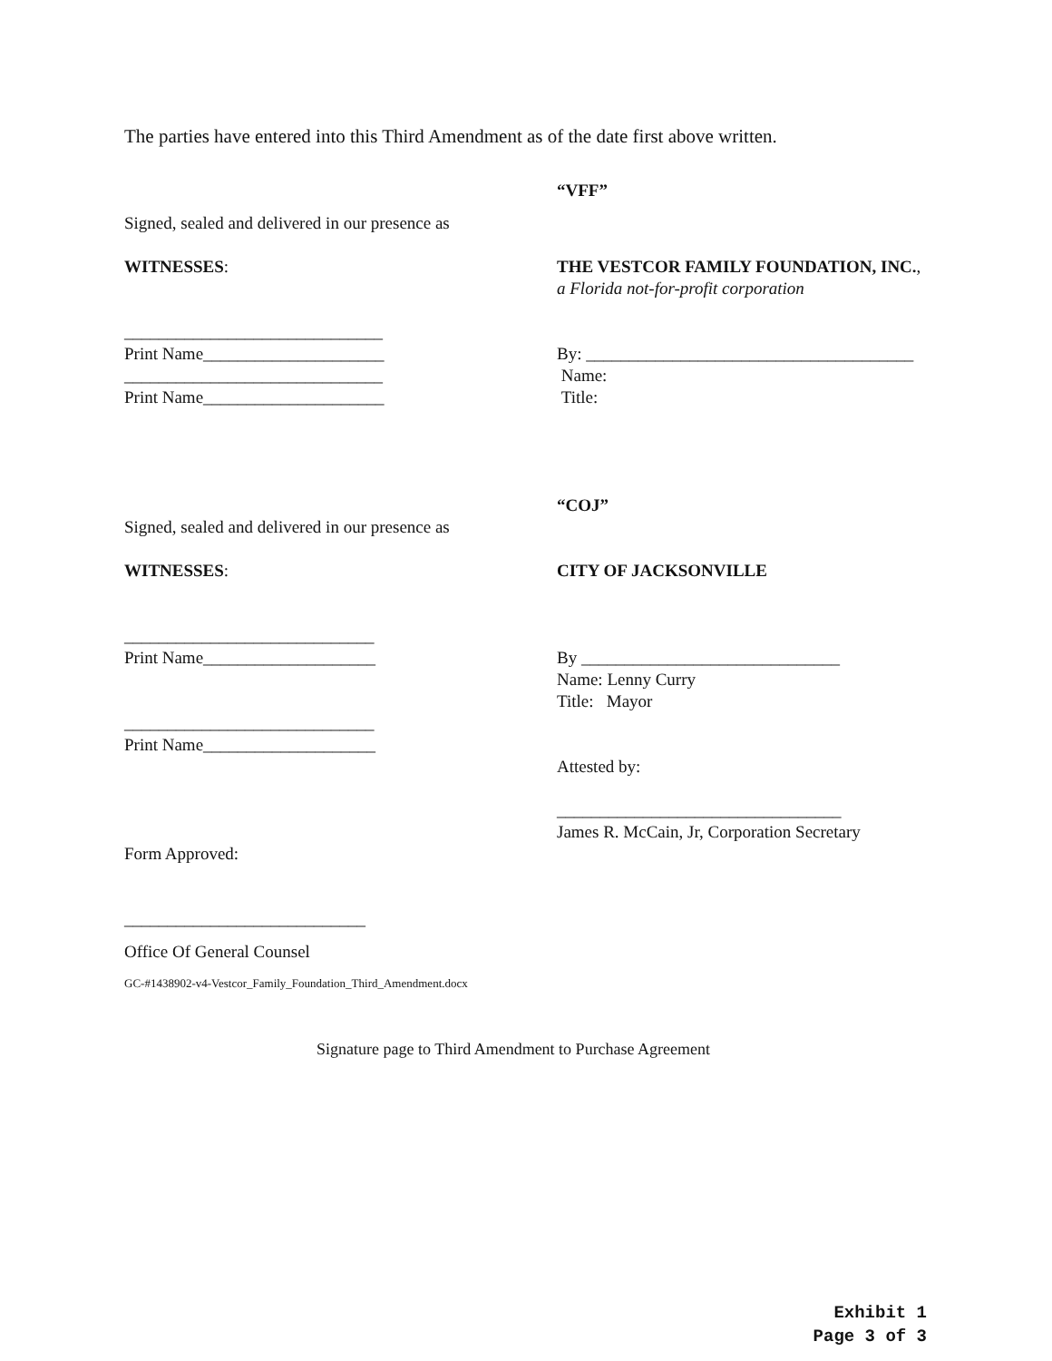The parties have entered into this Third Amendment as of the date first above written.
“VFF”
Signed, sealed and delivered in our presence as
WITNESSES:
THE VESTCOR FAMILY FOUNDATION, INC.,
a Florida not-for-profit corporation
______________________________
Print Name_____________________
______________________________
Print Name_____________________
By: ______________________________________
Name:
Title:
“COJ”
Signed, sealed and delivered in our presence as
WITNESSES: CITY OF JACKSONVILLE
_____________________________
Print Name____________________
By ______________________________
Name: Lenny Curry
Title: Mayor
_____________________________
Print Name____________________
Attested by:
_________________________________
James R. McCain, Jr, Corporation Secretary
Form Approved:
____________________________
Office Of General Counsel
GC-#1438902-v4-Vestcor_Family_Foundation_Third_Amendment.docx
Signature page to Third Amendment to Purchase Agreement
Exhibit 1
Page 3 of 3